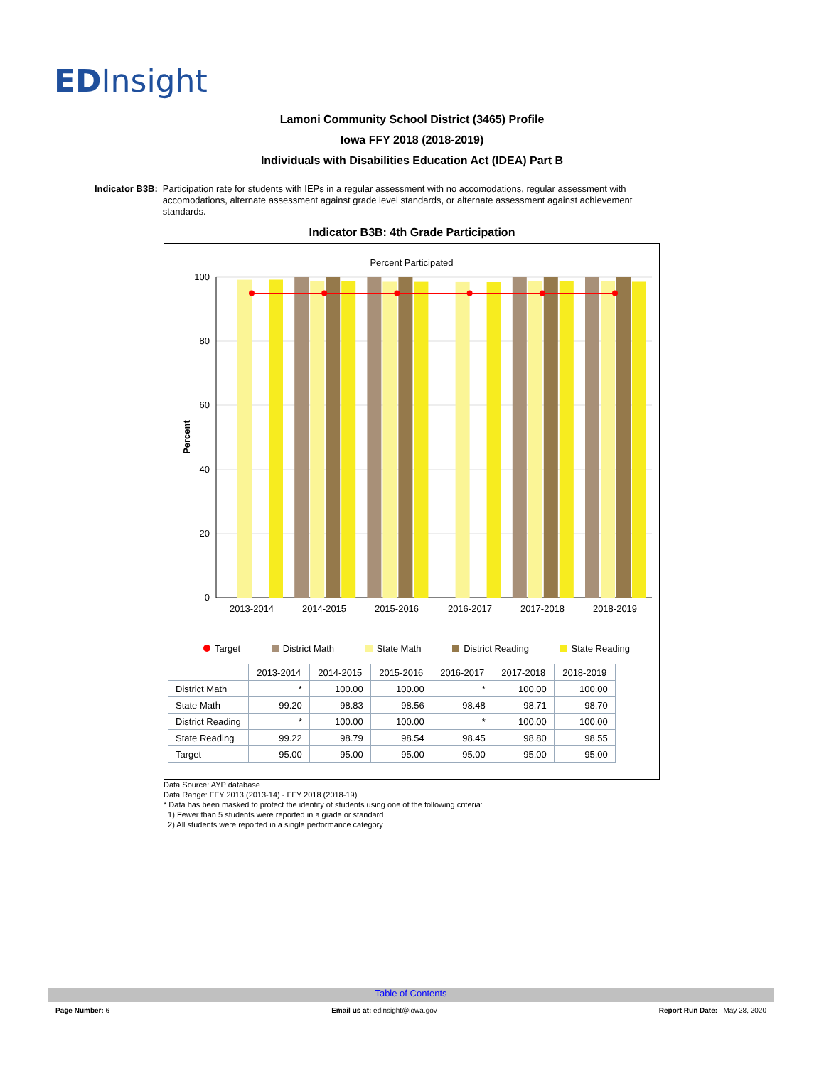EDInsight
Lamoni Community School District (3465) Profile
Iowa FFY 2018 (2018-2019)
Individuals with Disabilities Education Act (IDEA) Part B
Indicator B3B: Participation rate for students with IEPs in a regular assessment with no accomodations, regular assessment with accomodations, alternate assessment against grade level standards, or alternate assessment against achievement standards.
Indicator B3B: 4th Grade Participation
Percent Participated
100
80
60
40
20
0
Percent
2013-2014
2014-2015
2015-2016
2016-2017
2017-2018
2018-2019
Target District Math State Math District Reading State Reading
| | 2013-2014 | 2014-2015 | 2015-2016 | 2016-2017 | 2017-2018 | 2018-2019 |
| --- | --- | --- | --- | --- | --- | --- |
| District Math | * | 100.00 | 100.00 | * | 100.00 | 100.00 |
| State Math | 99.20 | 98.83 | 98.56 | 98.48 | 98.71 | 98.70 |
| District Reading | * | 100.00 | 100.00 | * | 100.00 | 100.00 |
| State Reading | 99.22 | 98.79 | 98.54 | 98.45 | 98.80 | 98.55 |
| Target | 95.00 | 95.00 | 95.00 | 95.00 | 95.00 | 95.00 |
Data Source: AYP database
Data Range: FFY 2013 (2013-14) - FFY 2018 (2018-19)
* Data has been masked to protect the identity of students using one of the following criteria:
1) Fewer than 5 students were reported in a grade or standard
2) All students were reported in a single performance category
Table of Contents
Page Number: 6 Email us at: edinsight@iowa.gov Report Run Date: May 28, 2020